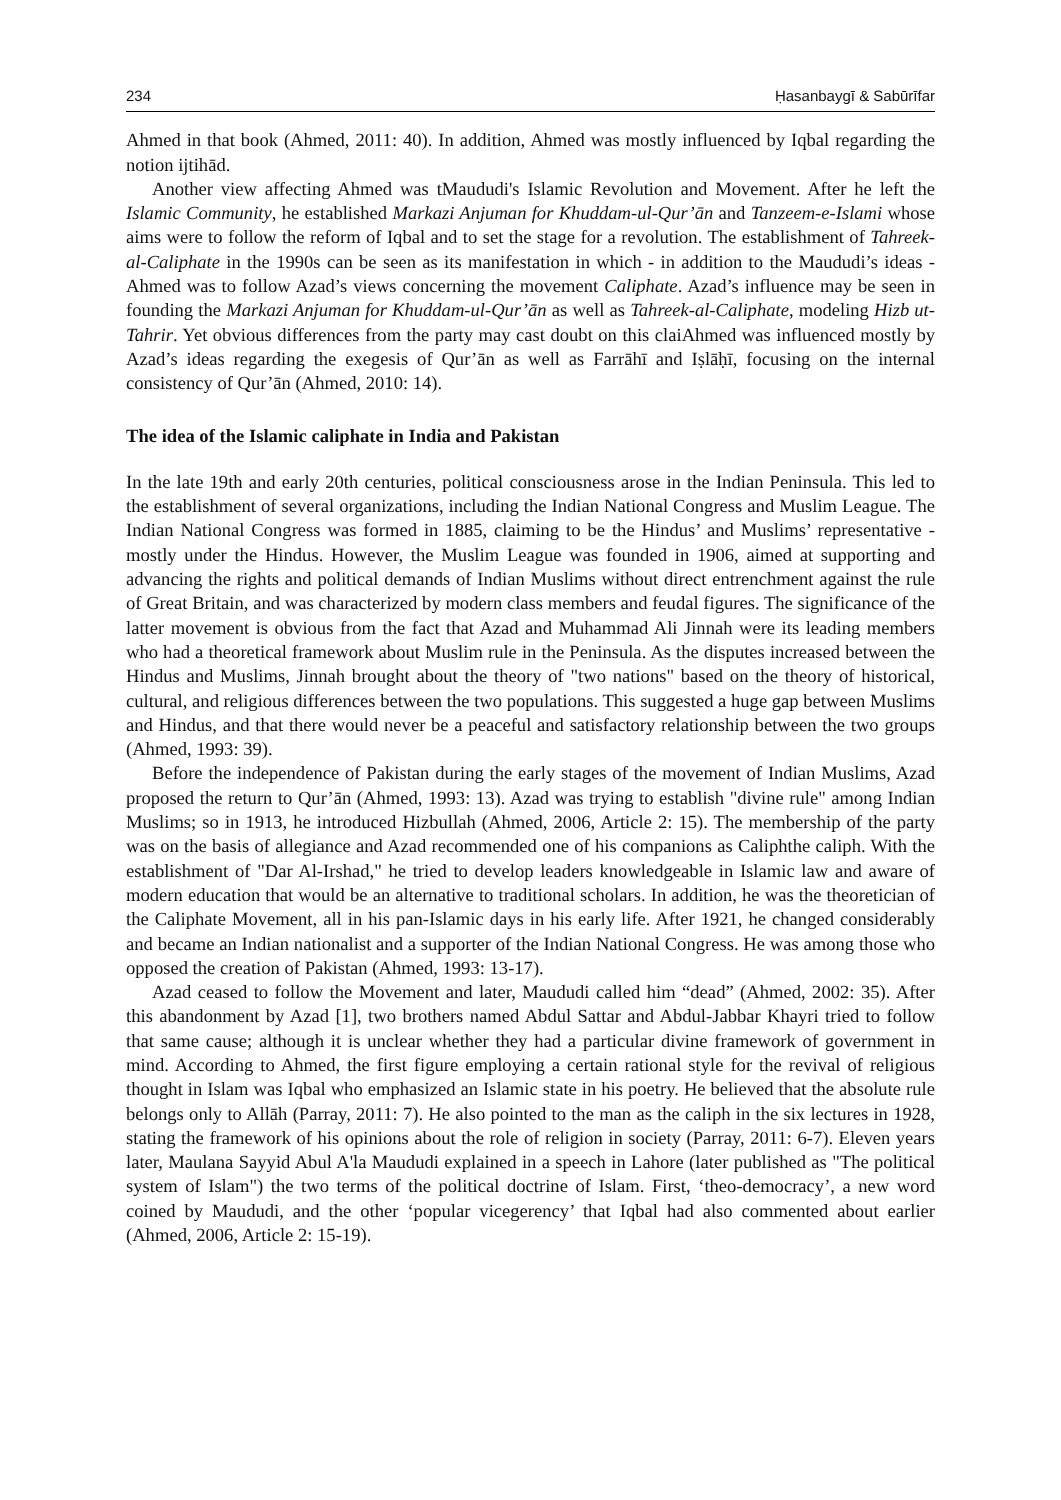234 Ḥasanbaygī & Sabūrīfar
Ahmed in that book (Ahmed, 2011: 40). In addition, Ahmed was mostly influenced by Iqbal regarding the notion ijtihād.
Another view affecting Ahmed was tMaududi's Islamic Revolution and Movement. After he left the Islamic Community, he established Markazi Anjuman for Khuddam-ul-Qur’ān and Tanzeem-e-Islami whose aims were to follow the reform of Iqbal and to set the stage for a revolution. The establishment of Tahreek-al-Caliphate in the 1990s can be seen as its manifestation in which - in addition to the Maududi’s ideas - Ahmed was to follow Azad’s views concerning the movement Caliphate. Azad’s influence may be seen in founding the Markazi Anjuman for Khuddam-ul-Qur’ān as well as Tahreek-al-Caliphate, modeling Hizb ut-Tahrir. Yet obvious differences from the party may cast doubt on this claiAhmed was influenced mostly by Azad’s ideas regarding the exegesis of Qur’ān as well as Farrāhī and Iṣlāḥī, focusing on the internal consistency of Qur’ān (Ahmed, 2010: 14).
The idea of the Islamic caliphate in India and Pakistan
In the late 19th and early 20th centuries, political consciousness arose in the Indian Peninsula. This led to the establishment of several organizations, including the Indian National Congress and Muslim League. The Indian National Congress was formed in 1885, claiming to be the Hindus’ and Muslims’ representative - mostly under the Hindus. However, the Muslim League was founded in 1906, aimed at supporting and advancing the rights and political demands of Indian Muslims without direct entrenchment against the rule of Great Britain, and was characterized by modern class members and feudal figures. The significance of the latter movement is obvious from the fact that Azad and Muhammad Ali Jinnah were its leading members who had a theoretical framework about Muslim rule in the Peninsula. As the disputes increased between the Hindus and Muslims, Jinnah brought about the theory of "two nations" based on the theory of historical, cultural, and religious differences between the two populations. This suggested a huge gap between Muslims and Hindus, and that there would never be a peaceful and satisfactory relationship between the two groups (Ahmed, 1993: 39).
Before the independence of Pakistan during the early stages of the movement of Indian Muslims, Azad proposed the return to Qur’ān (Ahmed, 1993: 13). Azad was trying to establish "divine rule" among Indian Muslims; so in 1913, he introduced Hizbullah (Ahmed, 2006, Article 2: 15). The membership of the party was on the basis of allegiance and Azad recommended one of his companions as Caliphthe caliph. With the establishment of "Dar Al-Irshad," he tried to develop leaders knowledgeable in Islamic law and aware of modern education that would be an alternative to traditional scholars. In addition, he was the theoretician of the Caliphate Movement, all in his pan-Islamic days in his early life. After 1921, he changed considerably and became an Indian nationalist and a supporter of the Indian National Congress. He was among those who opposed the creation of Pakistan (Ahmed, 1993: 13-17).
Azad ceased to follow the Movement and later, Maududi called him “dead” (Ahmed, 2002: 35). After this abandonment by Azad [1], two brothers named Abdul Sattar and Abdul-Jabbar Khayri tried to follow that same cause; although it is unclear whether they had a particular divine framework of government in mind. According to Ahmed, the first figure employing a certain rational style for the revival of religious thought in Islam was Iqbal who emphasized an Islamic state in his poetry. He believed that the absolute rule belongs only to Allāh (Parray, 2011: 7). He also pointed to the man as the caliph in the six lectures in 1928, stating the framework of his opinions about the role of religion in society (Parray, 2011: 6-7). Eleven years later, Maulana Sayyid Abul A'la Maududi explained in a speech in Lahore (later published as "The political system of Islam") the two terms of the political doctrine of Islam. First, ‘theo-democracy’, a new word coined by Maududi, and the other ‘popular vicegerency’ that Iqbal had also commented about earlier (Ahmed, 2006, Article 2: 15-19).